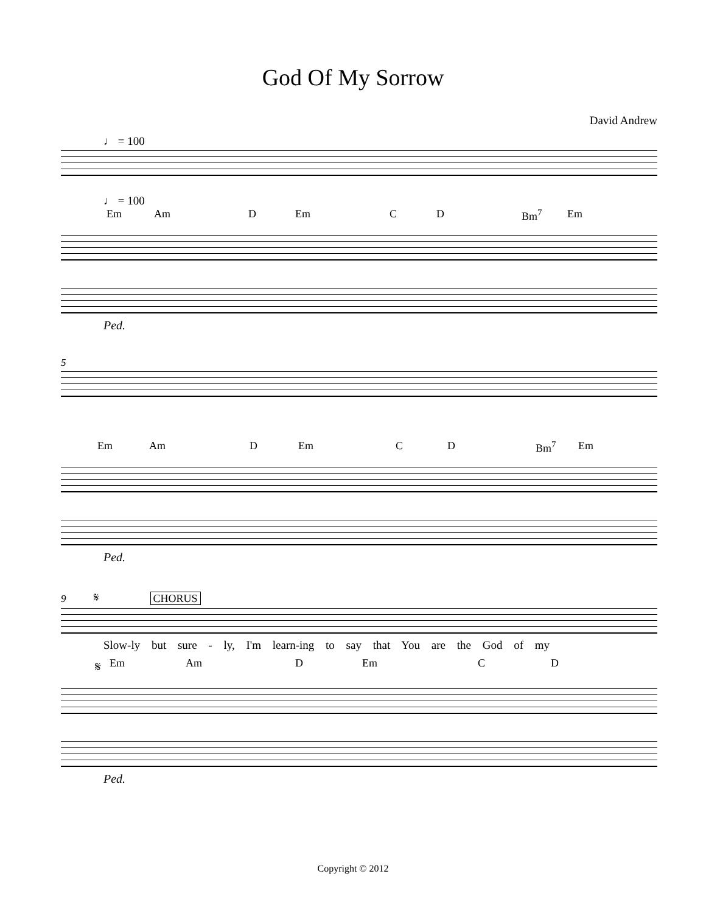God Of My Sorrow
David Andrew
♩ = 100
♩ = 100
Em Am D Em C D Bm<sup>7</sup> Em
Ped.
5
Em Am D Em C D Bm<sup>7</sup> Em
Ped.
9 𝄋 CHORUS
Slow-ly but sure - ly, I'm learn-ing to say that You are the God of my
𝄋 Em Am D Em C D
Ped.
Copyright © 2012